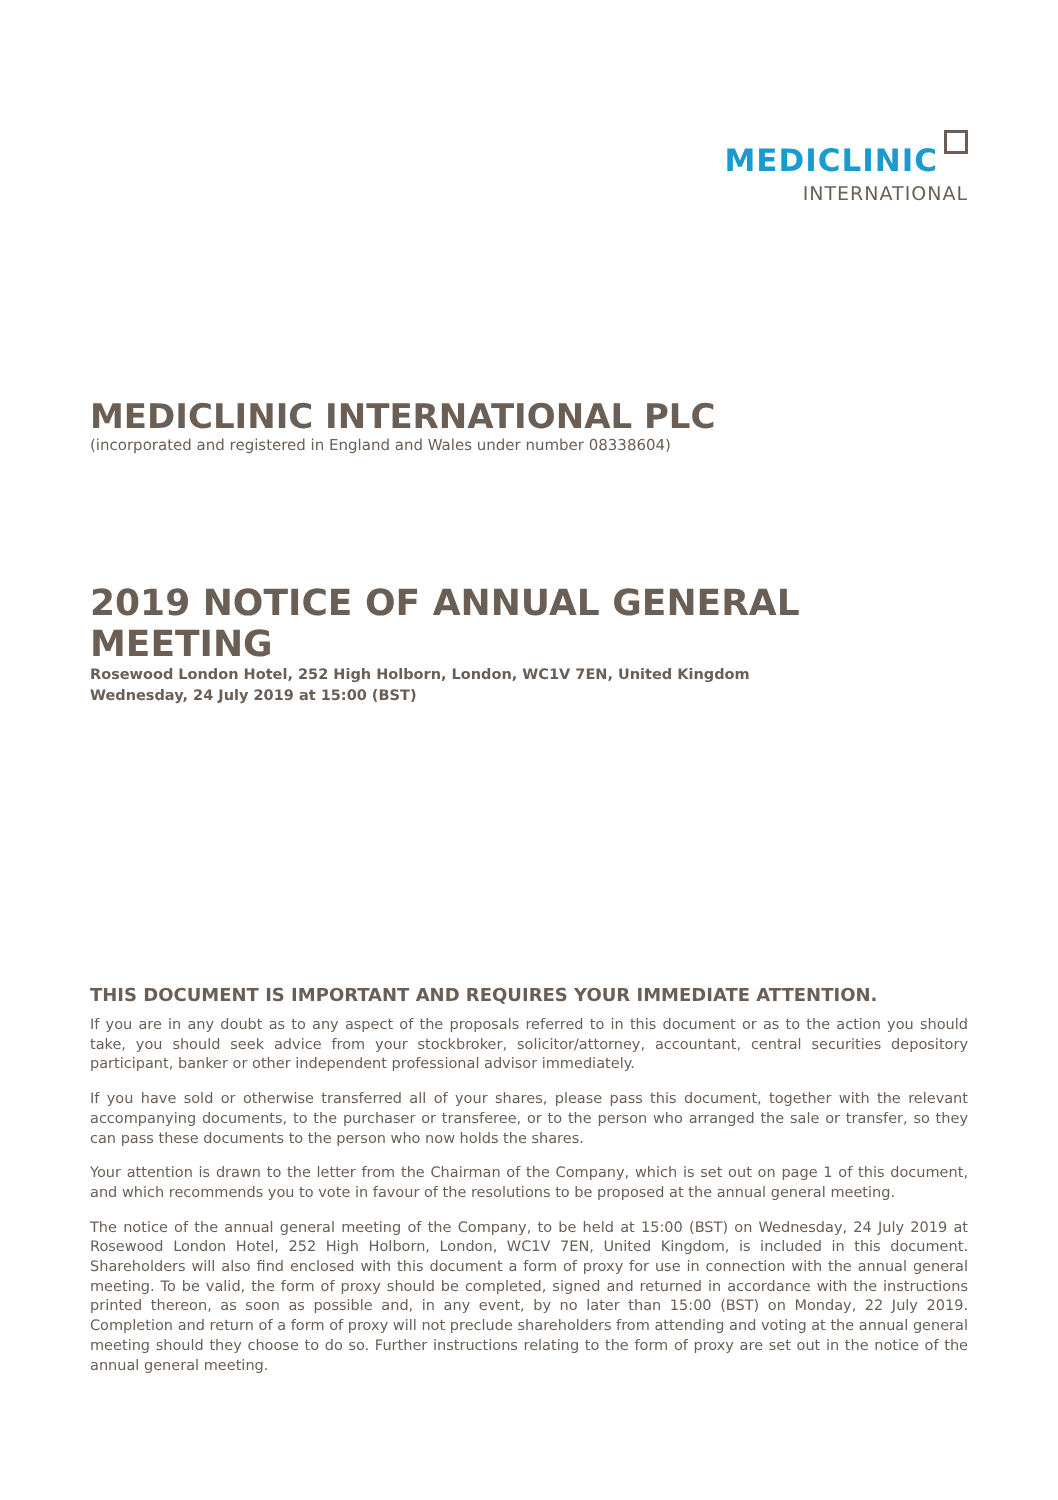MEDICLINIC
INTERNATIONAL
MEDICLINIC INTERNATIONAL PLC
(incorporated and registered in England and Wales under number 08338604)
2019 NOTICE OF ANNUAL GENERAL MEETING
Rosewood London Hotel, 252 High Holborn, London, WC1V 7EN, United Kingdom
Wednesday, 24 July 2019 at 15:00 (BST)
THIS DOCUMENT IS IMPORTANT AND REQUIRES YOUR IMMEDIATE ATTENTION.
If you are in any doubt as to any aspect of the proposals referred to in this document or as to the action you should take, you should seek advice from your stockbroker, solicitor/attorney, accountant, central securities depository participant, banker or other independent professional advisor immediately.
If you have sold or otherwise transferred all of your shares, please pass this document, together with the relevant accompanying documents, to the purchaser or transferee, or to the person who arranged the sale or transfer, so they can pass these documents to the person who now holds the shares.
Your attention is drawn to the letter from the Chairman of the Company, which is set out on page 1 of this document, and which recommends you to vote in favour of the resolutions to be proposed at the annual general meeting.
The notice of the annual general meeting of the Company, to be held at 15:00 (BST) on Wednesday, 24 July 2019 at Rosewood London Hotel, 252 High Holborn, London, WC1V 7EN, United Kingdom, is included in this document. Shareholders will also find enclosed with this document a form of proxy for use in connection with the annual general meeting. To be valid, the form of proxy should be completed, signed and returned in accordance with the instructions printed thereon, as soon as possible and, in any event, by no later than 15:00 (BST) on Monday, 22 July 2019. Completion and return of a form of proxy will not preclude shareholders from attending and voting at the annual general meeting should they choose to do so. Further instructions relating to the form of proxy are set out in the notice of the annual general meeting.